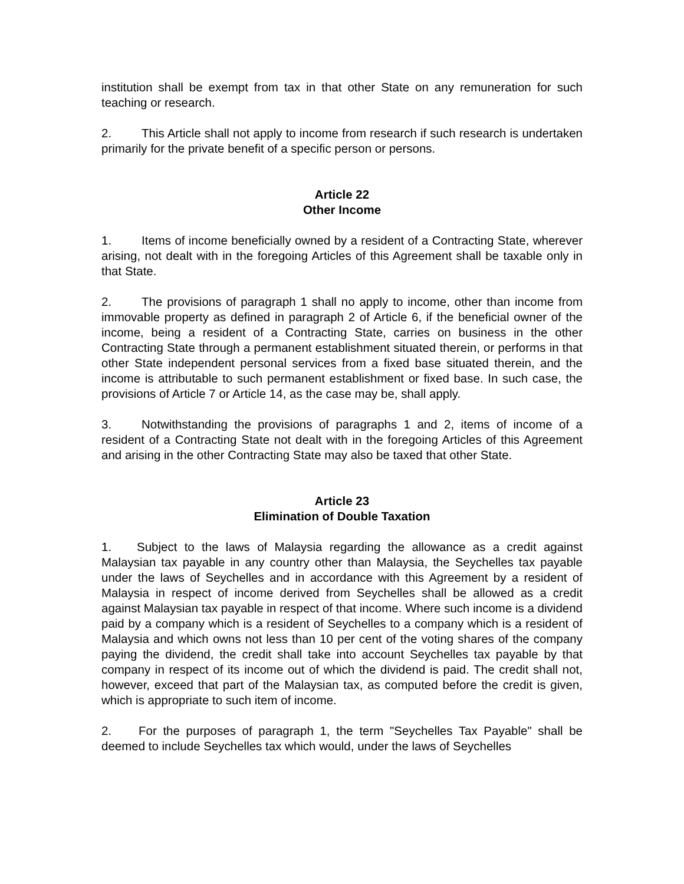institution shall be exempt from tax in that other State on any remuneration for such teaching or research.
2. This Article shall not apply to income from research if such research is undertaken primarily for the private benefit of a specific person or persons.
Article 22
Other Income
1. Items of income beneficially owned by a resident of a Contracting State, wherever arising, not dealt with in the foregoing Articles of this Agreement shall be taxable only in that State.
2. The provisions of paragraph 1 shall no apply to income, other than income from immovable property as defined in paragraph 2 of Article 6, if the beneficial owner of the income, being a resident of a Contracting State, carries on business in the other Contracting State through a permanent establishment situated therein, or performs in that other State independent personal services from a fixed base situated therein, and the income is attributable to such permanent establishment or fixed base. In such case, the provisions of Article 7 or Article 14, as the case may be, shall apply.
3. Notwithstanding the provisions of paragraphs 1 and 2, items of income of a resident of a Contracting State not dealt with in the foregoing Articles of this Agreement and arising in the other Contracting State may also be taxed that other State.
Article 23
Elimination of Double Taxation
1. Subject to the laws of Malaysia regarding the allowance as a credit against Malaysian tax payable in any country other than Malaysia, the Seychelles tax payable under the laws of Seychelles and in accordance with this Agreement by a resident of Malaysia in respect of income derived from Seychelles shall be allowed as a credit against Malaysian tax payable in respect of that income. Where such income is a dividend paid by a company which is a resident of Seychelles to a company which is a resident of Malaysia and which owns not less than 10 per cent of the voting shares of the company paying the dividend, the credit shall take into account Seychelles tax payable by that company in respect of its income out of which the dividend is paid. The credit shall not, however, exceed that part of the Malaysian tax, as computed before the credit is given, which is appropriate to such item of income.
2. For the purposes of paragraph 1, the term "Seychelles Tax Payable" shall be deemed to include Seychelles tax which would, under the laws of Seychelles